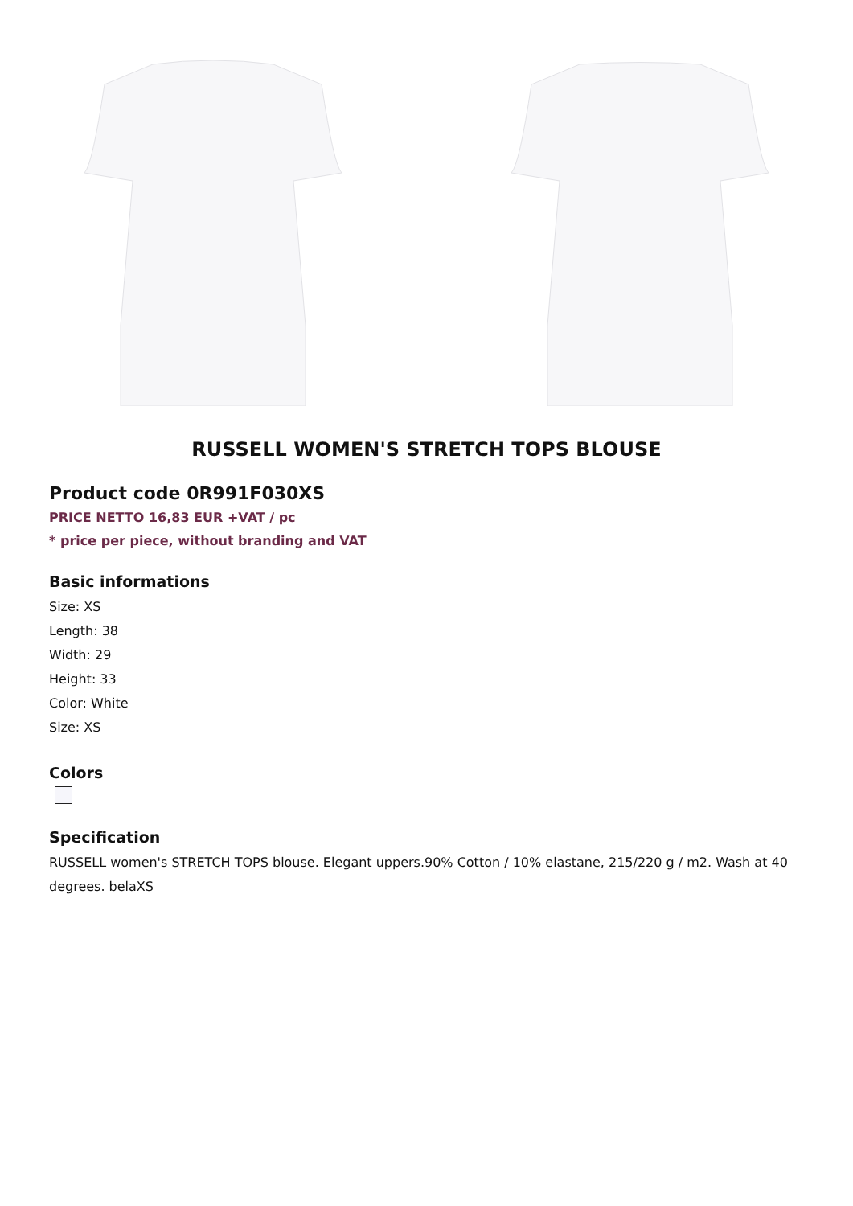RUSSELL WOMEN'S STRETCH TOPS BLOUSE
Product code 0R991F030XS
PRICE NETTO 16,83 EUR +VAT / pc
* price per piece, without branding and VAT
Basic informations
Size: XS
Length: 38
Width: 29
Height: 33
Color: White
Size: XS
Colors
Specification
RUSSELL women's STRETCH TOPS blouse. Elegant uppers.90% Cotton / 10% elastane, 215/220 g / m2. Wash at 40 degrees. belaXS